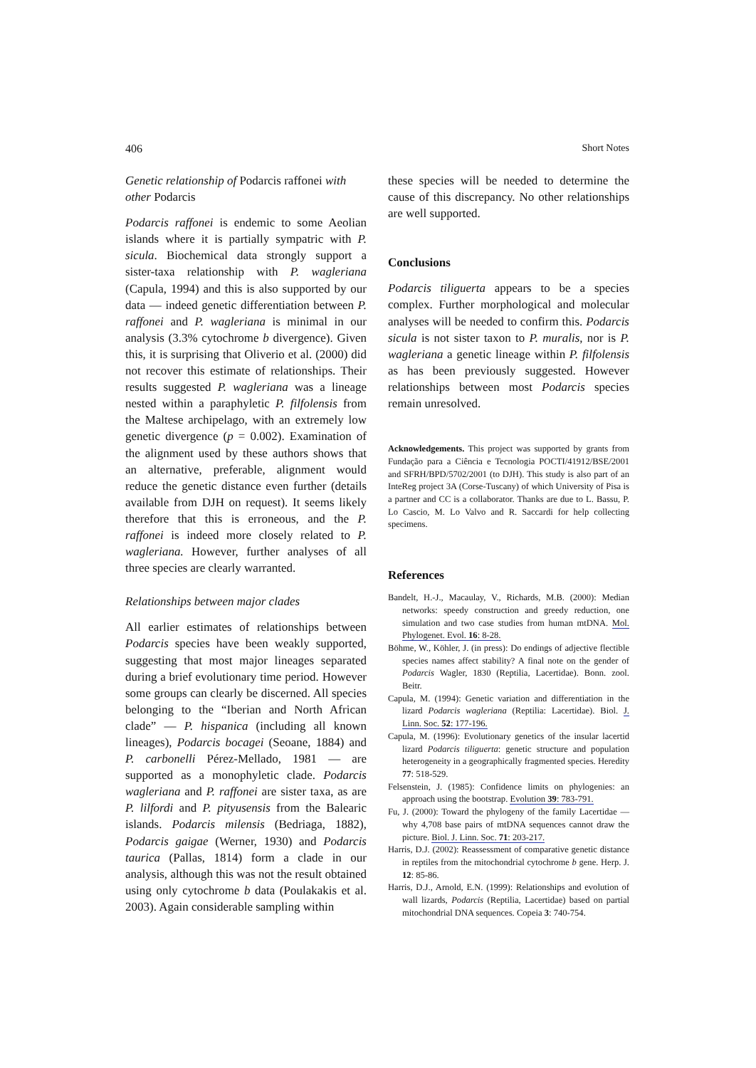406 Short Notes
Genetic relationship of Podarcis raffonei with other Podarcis
Podarcis raffonei is endemic to some Aeolian islands where it is partially sympatric with P. sicula. Biochemical data strongly support a sister-taxa relationship with P. wagleriana (Capula, 1994) and this is also supported by our data — indeed genetic differentiation between P. raffonei and P. wagleriana is minimal in our analysis (3.3% cytochrome b divergence). Given this, it is surprising that Oliverio et al. (2000) did not recover this estimate of relationships. Their results suggested P. wagleriana was a lineage nested within a paraphyletic P. filfolensis from the Maltese archipelago, with an extremely low genetic divergence (p = 0.002). Examination of the alignment used by these authors shows that an alternative, preferable, alignment would reduce the genetic distance even further (details available from DJH on request). It seems likely therefore that this is erroneous, and the P. raffonei is indeed more closely related to P. wagleriana. However, further analyses of all three species are clearly warranted.
Relationships between major clades
All earlier estimates of relationships between Podarcis species have been weakly supported, suggesting that most major lineages separated during a brief evolutionary time period. However some groups can clearly be discerned. All species belonging to the “Iberian and North African clade” — P. hispanica (including all known lineages), Podarcis bocagei (Seoane, 1884) and P. carbonelli Pérez-Mellado, 1981 — are supported as a monophyletic clade. Podarcis wagleriana and P. raffonei are sister taxa, as are P. lilfordi and P. pityusensis from the Balearic islands. Podarcis milensis (Bedriaga, 1882), Podarcis gaigae (Werner, 1930) and Podarcis taurica (Pallas, 1814) form a clade in our analysis, although this was not the result obtained using only cytochrome b data (Poulakakis et al. 2003). Again considerable sampling within
these species will be needed to determine the cause of this discrepancy. No other relationships are well supported.
Conclusions
Podarcis tiliguerta appears to be a species complex. Further morphological and molecular analyses will be needed to confirm this. Podarcis sicula is not sister taxon to P. muralis, nor is P. wagleriana a genetic lineage within P. filfolensis as has been previously suggested. However relationships between most Podarcis species remain unresolved.
Acknowledgements. This project was supported by grants from Fundação para a Ciência e Tecnologia POCTI/41912/BSE/2001 and SFRH/BPD/5702/2001 (to DJH). This study is also part of an InteReg project 3A (Corse-Tuscany) of which University of Pisa is a partner and CC is a collaborator. Thanks are due to L. Bassu, P. Lo Cascio, M. Lo Valvo and R. Saccardi for help collecting specimens.
References
Bandelt, H.-J., Macaulay, V., Richards, M.B. (2000): Median networks: speedy construction and greedy reduction, one simulation and two case studies from human mtDNA. Mol. Phylogenet. Evol. 16: 8-28.
Böhme, W., Köhler, J. (in press): Do endings of adjective flectible species names affect stability? A final note on the gender of Podarcis Wagler, 1830 (Reptilia, Lacertidae). Bonn. zool. Beitr.
Capula, M. (1994): Genetic variation and differentiation in the lizard Podarcis wagleriana (Reptilia: Lacertidae). Biol. J. Linn. Soc. 52: 177-196.
Capula, M. (1996): Evolutionary genetics of the insular lacertid lizard Podarcis tiliguerta: genetic structure and population heterogeneity in a geographically fragmented species. Heredity 77: 518-529.
Felsenstein, J. (1985): Confidence limits on phylogenies: an approach using the bootstrap. Evolution 39: 783-791.
Fu, J. (2000): Toward the phylogeny of the family Lacertidae — why 4,708 base pairs of mtDNA sequences cannot draw the picture. Biol. J. Linn. Soc. 71: 203-217.
Harris, D.J. (2002): Reassessment of comparative genetic distance in reptiles from the mitochondrial cytochrome b gene. Herp. J. 12: 85-86.
Harris, D.J., Arnold, E.N. (1999): Relationships and evolution of wall lizards, Podarcis (Reptilia, Lacertidae) based on partial mitochondrial DNA sequences. Copeia 3: 740-754.